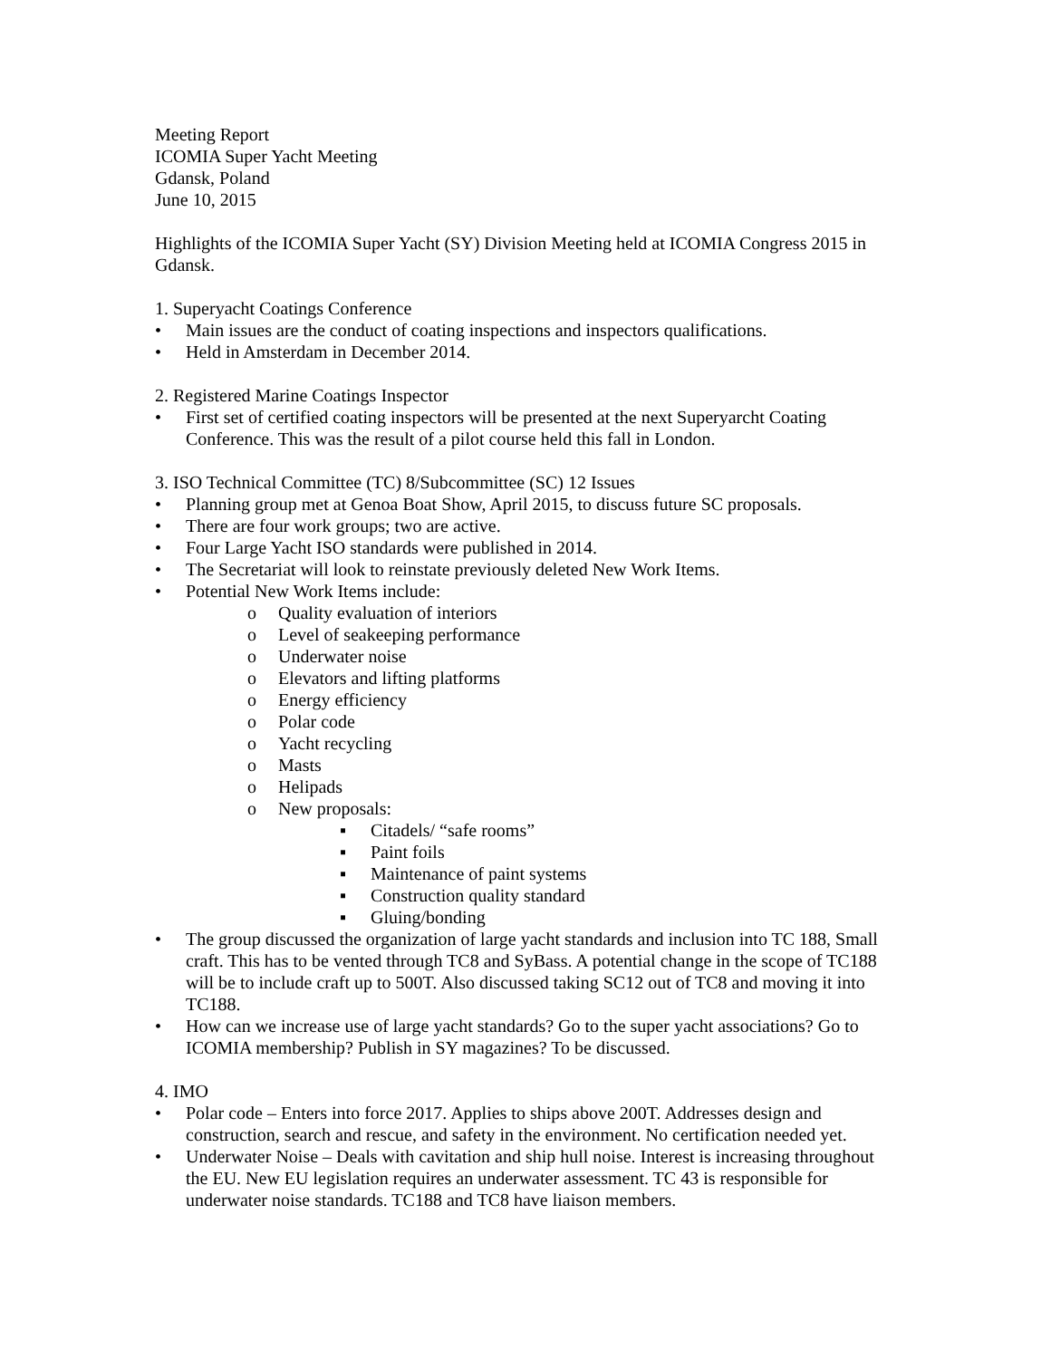Meeting Report
ICOMIA Super Yacht Meeting
Gdansk, Poland
June 10, 2015
Highlights of the ICOMIA Super Yacht (SY) Division Meeting held at ICOMIA Congress 2015 in Gdansk.
1. Superyacht Coatings Conference
• Main issues are the conduct of coating inspections and inspectors qualifications.
• Held in Amsterdam in December 2014.
2. Registered Marine Coatings Inspector
• First set of certified coating inspectors will be presented at the next Superyarcht Coating Conference. This was the result of a pilot course held this fall in London.
3. ISO Technical Committee (TC) 8/Subcommittee (SC) 12 Issues
• Planning group met at Genoa Boat Show, April 2015, to discuss future SC proposals.
• There are four work groups; two are active.
• Four Large Yacht ISO standards were published in 2014.
• The Secretariat will look to reinstate previously deleted New Work Items.
• Potential New Work Items include:
o Quality evaluation of interiors
o Level of seakeeping performance
o Underwater noise
o Elevators and lifting platforms
o Energy efficiency
o Polar code
o Yacht recycling
o Masts
o Helipads
o New proposals:
▪ Citadels/ “safe rooms”
▪ Paint foils
▪ Maintenance of paint systems
▪ Construction quality standard
▪ Gluing/bonding
• The group discussed the organization of large yacht standards and inclusion into TC 188, Small craft. This has to be vented through TC8 and SyBass. A potential change in the scope of TC188 will be to include craft up to 500T. Also discussed taking SC12 out of TC8 and moving it into TC188.
• How can we increase use of large yacht standards? Go to the super yacht associations? Go to ICOMIA membership? Publish in SY magazines? To be discussed.
4. IMO
• Polar code – Enters into force 2017. Applies to ships above 200T. Addresses design and construction, search and rescue, and safety in the environment. No certification needed yet.
• Underwater Noise – Deals with cavitation and ship hull noise. Interest is increasing throughout the EU. New EU legislation requires an underwater assessment. TC 43 is responsible for underwater noise standards. TC188 and TC8 have liaison members.